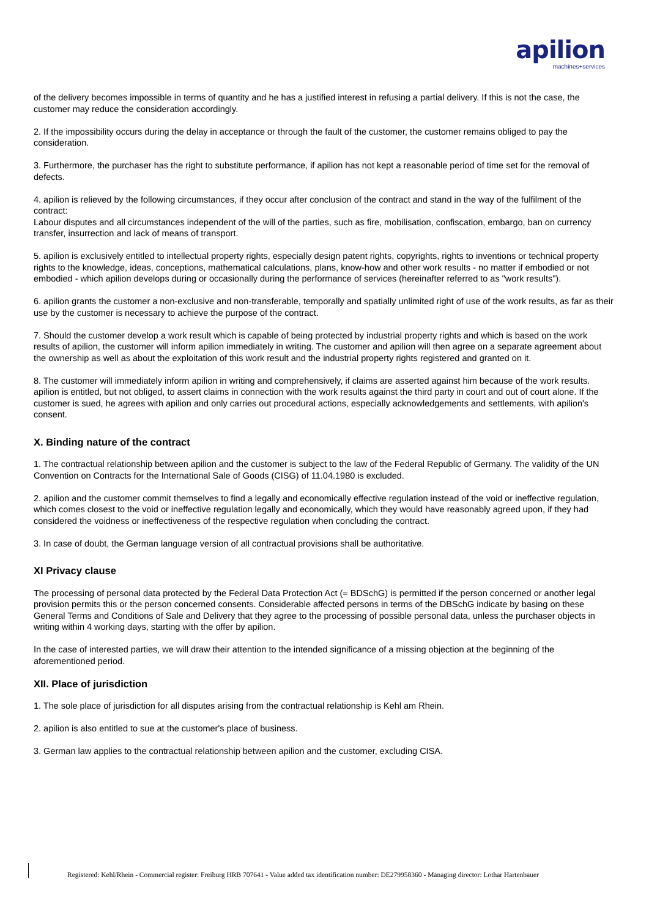apilion machines+services
of the delivery becomes impossible in terms of quantity and he has a justified interest in refusing a partial delivery. If this is not the case, the customer may reduce the consideration accordingly.
2. If the impossibility occurs during the delay in acceptance or through the fault of the customer, the customer remains obliged to pay the consideration.
3. Furthermore, the purchaser has the right to substitute performance, if apilion has not kept a reasonable period of time set for the removal of defects.
4. apilion is relieved by the following circumstances, if they occur after conclusion of the contract and stand in the way of the fulfilment of the contract:
Labour disputes and all circumstances independent of the will of the parties, such as fire, mobilisation, confiscation, embargo, ban on currency transfer, insurrection and lack of means of transport.
5. apilion is exclusively entitled to intellectual property rights, especially design patent rights, copyrights, rights to inventions or technical property rights to the knowledge, ideas, conceptions, mathematical calculations, plans, know-how and other work results - no matter if embodied or not embodied - which apilion develops during or occasionally during the performance of services (hereinafter referred to as "work results").
6. apilion grants the customer a non-exclusive and non-transferable, temporally and spatially unlimited right of use of the work results, as far as their use by the customer is necessary to achieve the purpose of the contract.
7. Should the customer develop a work result which is capable of being protected by industrial property rights and which is based on the work results of apilion, the customer will inform apilion immediately in writing. The customer and apilion will then agree on a separate agreement about the ownership as well as about the exploitation of this work result and the industrial property rights registered and granted on it.
8. The customer will immediately inform apilion in writing and comprehensively, if claims are asserted against him because of the work results. apilion is entitled, but not obliged, to assert claims in connection with the work results against the third party in court and out of court alone. If the customer is sued, he agrees with apilion and only carries out procedural actions, especially acknowledgements and settlements, with apilion's consent.
X. Binding nature of the contract
1. The contractual relationship between apilion and the customer is subject to the law of the Federal Republic of Germany. The validity of the UN Convention on Contracts for the International Sale of Goods (CISG) of 11.04.1980 is excluded.
2. apilion and the customer commit themselves to find a legally and economically effective regulation instead of the void or ineffective regulation, which comes closest to the void or ineffective regulation legally and economically, which they would have reasonably agreed upon, if they had considered the voidness or ineffectiveness of the respective regulation when concluding the contract.
3. In case of doubt, the German language version of all contractual provisions shall be authoritative.
XI Privacy clause
The processing of personal data protected by the Federal Data Protection Act (= BDSchG) is permitted if the person concerned or another legal provision permits this or the person concerned consents. Considerable affected persons in terms of the DBSchG indicate by basing on these General Terms and Conditions of Sale and Delivery that they agree to the processing of possible personal data, unless the purchaser objects in writing within 4 working days, starting with the offer by apilion.
In the case of interested parties, we will draw their attention to the intended significance of a missing objection at the beginning of the aforementioned period.
XII. Place of jurisdiction
1. The sole place of jurisdiction for all disputes arising from the contractual relationship is Kehl am Rhein.
2. apilion is also entitled to sue at the customer's place of business.
3. German law applies to the contractual relationship between apilion and the customer, excluding CISA.
Registered: Kehl/Rhein - Commercial register: Freiburg HRB 707641 - Value added tax identification number: DE279958360 - Managing director: Lothar Hartenbauer